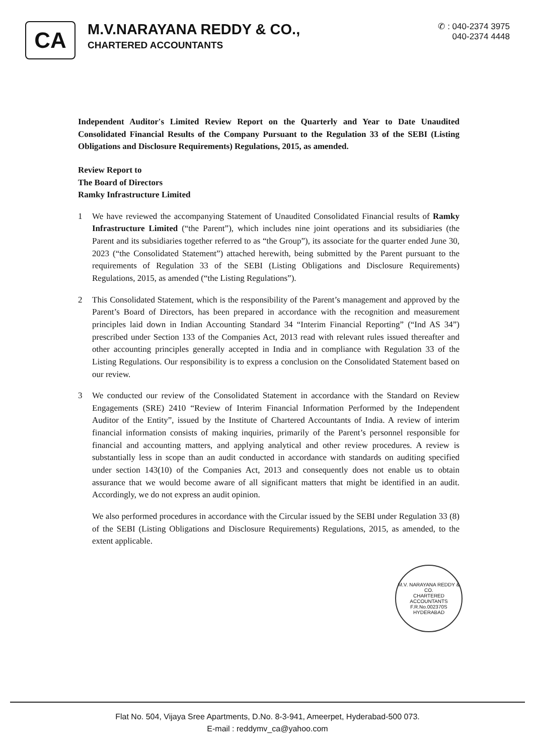CA
M.V.NARAYANA REDDY & CO.,
CHARTERED ACCOUNTANTS
✆ : 040-2374 3975
040-2374 4448
Independent Auditor's Limited Review Report on the Quarterly and Year to Date Unaudited Consolidated Financial Results of the Company Pursuant to the Regulation 33 of the SEBI (Listing Obligations and Disclosure Requirements) Regulations, 2015, as amended.
Review Report to
The Board of Directors
Ramky Infrastructure Limited
1 We have reviewed the accompanying Statement of Unaudited Consolidated Financial results of Ramky Infrastructure Limited (“the Parent”), which includes nine joint operations and its subsidiaries (the Parent and its subsidiaries together referred to as “the Group”), its associate for the quarter ended June 30, 2023 (“the Consolidated Statement”) attached herewith, being submitted by the Parent pursuant to the requirements of Regulation 33 of the SEBI (Listing Obligations and Disclosure Requirements) Regulations, 2015, as amended (“the Listing Regulations”).
2 This Consolidated Statement, which is the responsibility of the Parent’s management and approved by the Parent’s Board of Directors, has been prepared in accordance with the recognition and measurement principles laid down in Indian Accounting Standard 34 “Interim Financial Reporting” (“Ind AS 34”) prescribed under Section 133 of the Companies Act, 2013 read with relevant rules issued thereafter and other accounting principles generally accepted in India and in compliance with Regulation 33 of the Listing Regulations. Our responsibility is to express a conclusion on the Consolidated Statement based on our review.
3 We conducted our review of the Consolidated Statement in accordance with the Standard on Review Engagements (SRE) 2410 “Review of Interim Financial Information Performed by the Independent Auditor of the Entity”, issued by the Institute of Chartered Accountants of India. A review of interim financial information consists of making inquiries, primarily of the Parent’s personnel responsible for financial and accounting matters, and applying analytical and other review procedures. A review is substantially less in scope than an audit conducted in accordance with standards on auditing specified under section 143(10) of the Companies Act, 2013 and consequently does not enable us to obtain assurance that we would become aware of all significant matters that might be identified in an audit. Accordingly, we do not express an audit opinion.
We also performed procedures in accordance with the Circular issued by the SEBI under Regulation 33 (8) of the SEBI (Listing Obligations and Disclosure Requirements) Regulations, 2015, as amended, to the extent applicable.
M.V. NARAYANA REDDY & CO.
CHARTERED
ACCOUNTANTS
F.R.No.002370S
HYDERABAD
Flat No. 504, Vijaya Sree Apartments, D.No. 8-3-941, Ameerpet, Hyderabad-500 073.
E-mail : reddymv_ca@yahoo.com